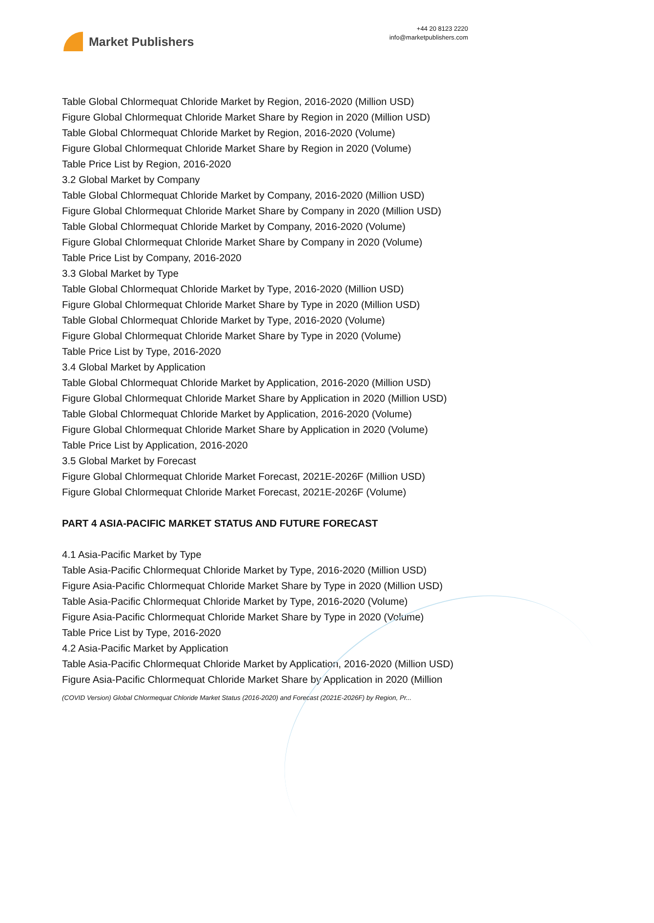Market Publishers
+44 20 8123 2220
info@marketpublishers.com
Table Global Chlormequat Chloride Market by Region, 2016-2020 (Million USD)
Figure Global Chlormequat Chloride Market Share by Region in 2020 (Million USD)
Table Global Chlormequat Chloride Market by Region, 2016-2020 (Volume)
Figure Global Chlormequat Chloride Market Share by Region in 2020 (Volume)
Table Price List by Region, 2016-2020
3.2 Global Market by Company
Table Global Chlormequat Chloride Market by Company, 2016-2020 (Million USD)
Figure Global Chlormequat Chloride Market Share by Company in 2020 (Million USD)
Table Global Chlormequat Chloride Market by Company, 2016-2020 (Volume)
Figure Global Chlormequat Chloride Market Share by Company in 2020 (Volume)
Table Price List by Company, 2016-2020
3.3 Global Market by Type
Table Global Chlormequat Chloride Market by Type, 2016-2020 (Million USD)
Figure Global Chlormequat Chloride Market Share by Type in 2020 (Million USD)
Table Global Chlormequat Chloride Market by Type, 2016-2020 (Volume)
Figure Global Chlormequat Chloride Market Share by Type in 2020 (Volume)
Table Price List by Type, 2016-2020
3.4 Global Market by Application
Table Global Chlormequat Chloride Market by Application, 2016-2020 (Million USD)
Figure Global Chlormequat Chloride Market Share by Application in 2020 (Million USD)
Table Global Chlormequat Chloride Market by Application, 2016-2020 (Volume)
Figure Global Chlormequat Chloride Market Share by Application in 2020 (Volume)
Table Price List by Application, 2016-2020
3.5 Global Market by Forecast
Figure Global Chlormequat Chloride Market Forecast, 2021E-2026F (Million USD)
Figure Global Chlormequat Chloride Market Forecast, 2021E-2026F (Volume)
PART 4 ASIA-PACIFIC MARKET STATUS AND FUTURE FORECAST
4.1 Asia-Pacific Market by Type
Table Asia-Pacific Chlormequat Chloride Market by Type, 2016-2020 (Million USD)
Figure Asia-Pacific Chlormequat Chloride Market Share by Type in 2020 (Million USD)
Table Asia-Pacific Chlormequat Chloride Market by Type, 2016-2020 (Volume)
Figure Asia-Pacific Chlormequat Chloride Market Share by Type in 2020 (Volume)
Table Price List by Type, 2016-2020
4.2 Asia-Pacific Market by Application
Table Asia-Pacific Chlormequat Chloride Market by Application, 2016-2020 (Million USD)
Figure Asia-Pacific Chlormequat Chloride Market Share by Application in 2020 (Million
(COVID Version) Global Chlormequat Chloride Market Status (2016-2020) and Forecast (2021E-2026F) by Region, Pr...